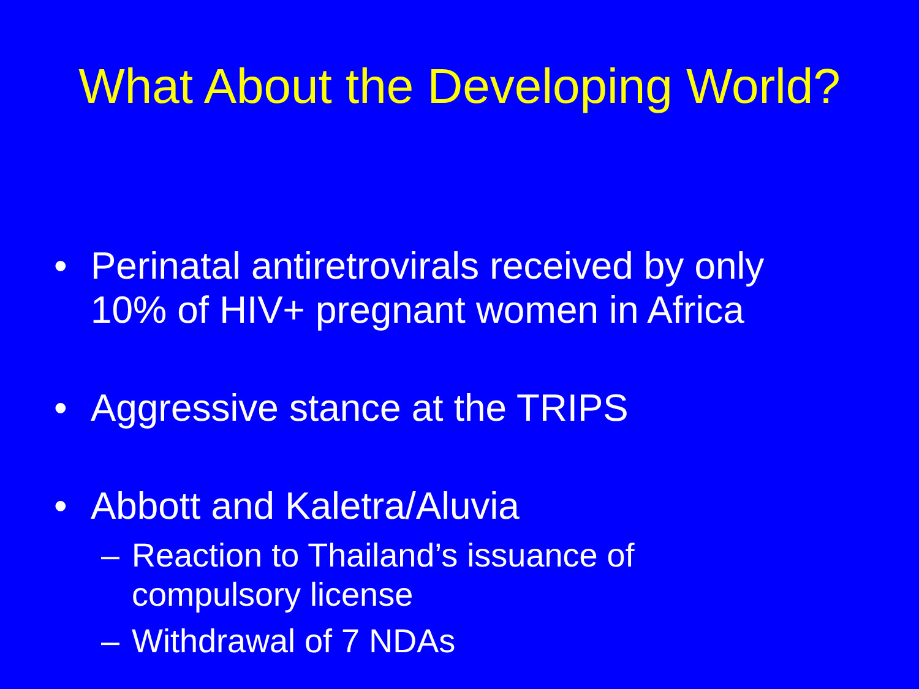What About the Developing World?
• Perinatal antiretrovirals received by only 10% of HIV+ pregnant women in Africa
• Aggressive stance at the TRIPS
• Abbott and Kaletra/Aluvia
– Reaction to Thailand’s issuance of compulsory license
– Withdrawal of 7 NDAs